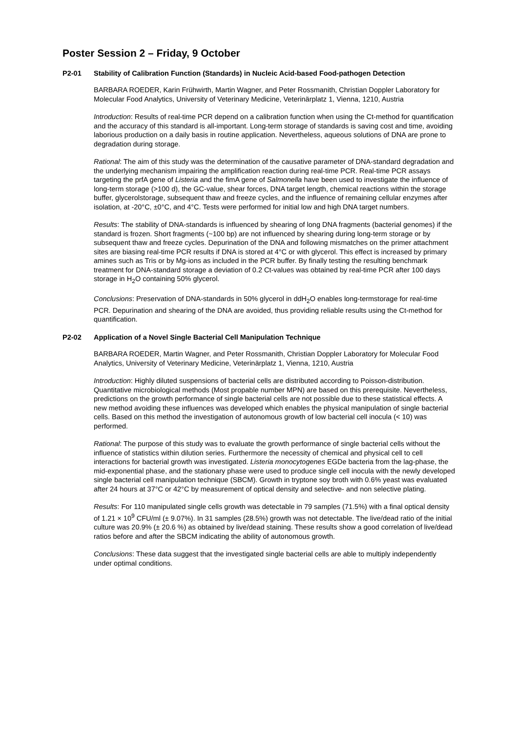Poster Session 2 – Friday, 9 October
P2-01 Stability of Calibration Function (Standards) in Nucleic Acid-based Food-pathogen Detection
BARBARA ROEDER, Karin Frühwirth, Martin Wagner, and Peter Rossmanith, Christian Doppler Laboratory for Molecular Food Analytics, University of Veterinary Medicine, Veterinärplatz 1, Vienna, 1210, Austria
Introduction: Results of real-time PCR depend on a calibration function when using the Ct-method for quantification and the accuracy of this standard is all-important. Long-term storage of standards is saving cost and time, avoiding laborious production on a daily basis in routine application. Nevertheless, aqueous solutions of DNA are prone to degradation during storage.
Rational: The aim of this study was the determination of the causative parameter of DNA-standard degradation and the underlying mechanism impairing the amplification reaction during real-time PCR. Real-time PCR assays targeting the prfA gene of Listeria and the fimA gene of Salmonella have been used to investigate the influence of long-term storage (>100 d), the GC-value, shear forces, DNA target length, chemical reactions within the storage buffer, glycerolstorage, subsequent thaw and freeze cycles, and the influence of remaining cellular enzymes after isolation, at -20°C, ±0°C, and 4°C. Tests were performed for initial low and high DNA target numbers.
Results: The stability of DNA-standards is influenced by shearing of long DNA fragments (bacterial genomes) if the standard is frozen. Short fragments (~100 bp) are not influenced by shearing during long-term storage or by subsequent thaw and freeze cycles. Depurination of the DNA and following mismatches on the primer attachment sites are biasing real-time PCR results if DNA is stored at 4°C or with glycerol. This effect is increased by primary amines such as Tris or by Mg-ions as included in the PCR buffer. By finally testing the resulting benchmark treatment for DNA-standard storage a deviation of 0.2 Ct-values was obtained by real-time PCR after 100 days storage in H<sub>2</sub>O containing 50% glycerol.
Conclusions: Preservation of DNA-standards in 50% glycerol in ddH<sub>2</sub>O enables long-termstorage for real-time PCR. Depurination and shearing of the DNA are avoided, thus providing reliable results using the Ct-method for quantification.
P2-02 Application of a Novel Single Bacterial Cell Manipulation Technique
BARBARA ROEDER, Martin Wagner, and Peter Rossmanith, Christian Doppler Laboratory for Molecular Food Analytics, University of Veterinary Medicine, Veterinärplatz 1, Vienna, 1210, Austria
Introduction: Highly diluted suspensions of bacterial cells are distributed according to Poisson-distribution. Quantitative microbiological methods (Most propable number MPN) are based on this prerequisite. Nevertheless, predictions on the growth performance of single bacterial cells are not possible due to these statistical effects. A new method avoiding these influences was developed which enables the physical manipulation of single bacterial cells. Based on this method the investigation of autonomous growth of low bacterial cell inocula (< 10) was performed.
Rational: The purpose of this study was to evaluate the growth performance of single bacterial cells without the influence of statistics within dilution series. Furthermore the necessity of chemical and physical cell to cell interactions for bacterial growth was investigated. Listeria monocytogenes EGDe bacteria from the lag-phase, the mid-exponential phase, and the stationary phase were used to produce single cell inocula with the newly developed single bacterial cell manipulation technique (SBCM). Growth in tryptone soy broth with 0.6% yeast was evaluated after 24 hours at 37°C or 42°C by measurement of optical density and selective- and non selective plating.
Results: For 110 manipulated single cells growth was detectable in 79 samples (71.5%) with a final optical density of 1.21 × 10<sup>9</sup> CFU/ml (± 9.07%). In 31 samples (28.5%) growth was not detectable. The live/dead ratio of the initial culture was 20.9% (± 20.6 %) as obtained by live/dead staining. These results show a good correlation of live/dead ratios before and after the SBCM indicating the ability of autonomous growth.
Conclusions: These data suggest that the investigated single bacterial cells are able to multiply independently under optimal conditions.